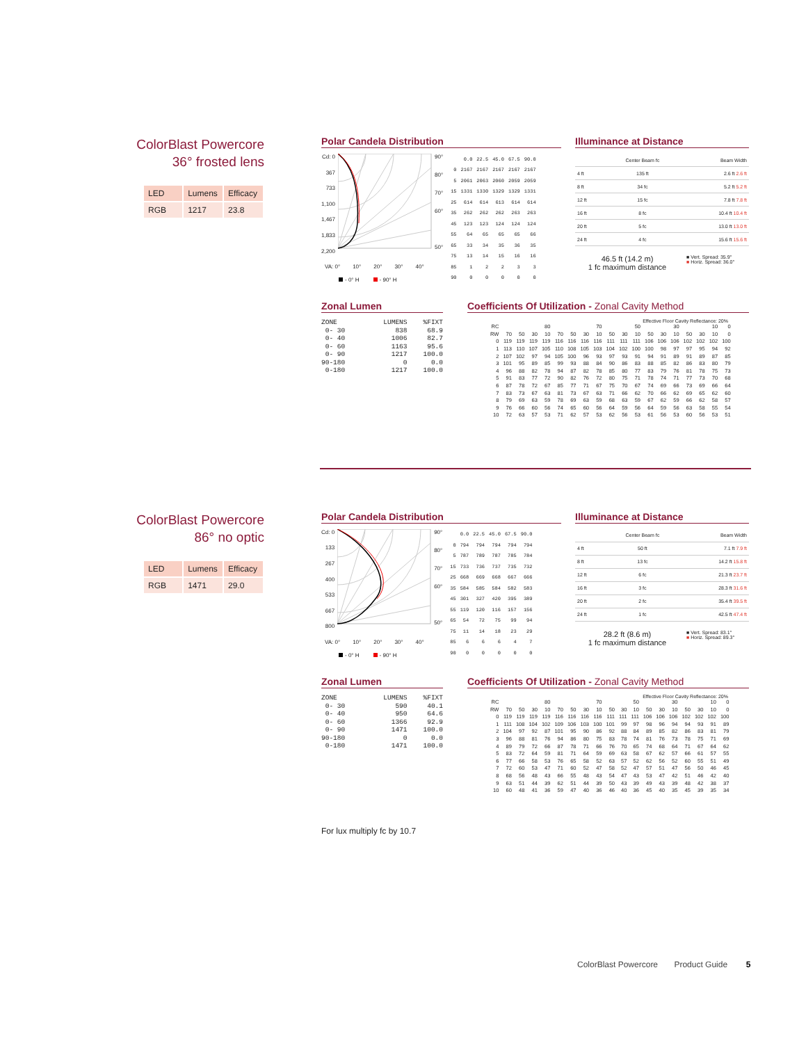ColorBlast Powercore
36° frosted lens
| LED | Lumens | Efficacy |
| RGB | 1217 | 23.8 |
Polar Candela Distribution
Cd: 0
367
733
1,100
1,467
1,833
2,200
90°
80°
70°
60°
50°
VA: 0° 10° 20° 30° 40°
- 0° H - 90° H
| | 0.0 | 22.5 | 45.0 | 67.5 | 90.0 |
| 0 | 2167 | 2167 | 2167 | 2167 | 2167 |
| 5 | 2061 | 2063 | 2060 | 2059 | 2059 |
| 15 | 1331 | 1330 | 1329 | 1329 | 1331 |
| 25 | 614 | 614 | 613 | 614 | 614 |
| 35 | 262 | 262 | 262 | 263 | 263 |
| 45 | 123 | 123 | 124 | 124 | 124 |
| 55 | 64 | 65 | 65 | 65 | 66 |
| 65 | 33 | 34 | 35 | 36 | 35 |
| 75 | 13 | 14 | 15 | 16 | 16 |
| 85 | 1 | 2 | 2 | 3 | 3 |
| 90 | 0 | 0 | 0 | 0 | 0 |
Illuminance at Distance
| | Center Beam fc | Beam Width |
| 4 ft | 135 ft | 2.6 ft 2.6 ft |
| 8 ft | 34 fc | 5.2 ft 5.2 ft |
| 12 ft | 15 fc | 7.8 ft 7.8 ft |
| 16 ft | 8 fc | 10.4 ft 10.4 ft |
| 20 ft | 5 fc | 13.0 ft 13.0 ft |
| 24 ft | 4 fc | 15.6 ft 15.6 ft |
46.5 ft (14.2 m)
1 fc maximum distance
■ Vert. Spread: 35.9°
■ Horiz. Spread: 36.0°
Zonal Lumen
| ZONE | LUMENS | %FIXT |
| --- | --- | --- |
| 0- 30 | 838 | 68.9 |
| 0- 40 | 1006 | 82.7 |
| 0- 60 | 1163 | 95.6 |
| 0- 90 | 1217 | 100.0 |
| 90-180 | 0 | 0.0 |
| 0-180 | 1217 | 100.0 |
Coefficients Of Utilization - Zonal Cavity Method
Effective Floor Cavity Reflectance: 20%
| RC | 80 | | | | 70 | | | | 50 | | | 30 | | | 10 | | | 0 |
| RW | 70 | 50 | 30 | 10 | 70 | 50 | 30 | 10 | 50 | 30 | 10 | 50 | 30 | 10 | 50 | 30 | 10 | 0 |
| 0 | 119 | 119 | 119 | 119 | 116 | 116 | 116 | 116 | 111 | 111 | 111 | 106 | 106 | 106 | 102 | 102 | 102 | 100 |
| 1 | 113 | 110 | 107 | 105 | 110 | 108 | 105 | 103 | 104 | 102 | 100 | 100 | 98 | 97 | 97 | 95 | 94 | 92 |
| 2 | 107 | 102 | 97 | 94 | 105 | 100 | 96 | 93 | 97 | 93 | 91 | 94 | 91 | 89 | 91 | 89 | 87 | 85 |
| 3 | 101 | 95 | 89 | 85 | 99 | 93 | 88 | 84 | 90 | 86 | 83 | 88 | 85 | 82 | 86 | 83 | 80 | 79 |
| 4 | 96 | 88 | 82 | 78 | 94 | 87 | 82 | 78 | 85 | 80 | 77 | 83 | 79 | 76 | 81 | 78 | 75 | 73 |
| 5 | 91 | 83 | 77 | 72 | 90 | 82 | 76 | 72 | 80 | 75 | 71 | 78 | 74 | 71 | 77 | 73 | 70 | 68 |
| 6 | 87 | 78 | 72 | 67 | 85 | 77 | 71 | 67 | 75 | 70 | 67 | 74 | 69 | 66 | 73 | 69 | 66 | 64 |
| 7 | 83 | 73 | 67 | 63 | 81 | 73 | 67 | 63 | 71 | 66 | 62 | 70 | 66 | 62 | 69 | 65 | 62 | 60 |
| 8 | 79 | 69 | 63 | 59 | 78 | 69 | 63 | 59 | 68 | 63 | 59 | 67 | 62 | 59 | 66 | 62 | 58 | 57 |
| 9 | 76 | 66 | 60 | 56 | 74 | 65 | 60 | 56 | 64 | 59 | 56 | 64 | 59 | 56 | 63 | 58 | 55 | 54 |
| 10 | 72 | 63 | 57 | 53 | 71 | 62 | 57 | 53 | 62 | 56 | 53 | 61 | 56 | 53 | 60 | 56 | 53 | 51 |
ColorBlast Powercore
86° no optic
| LED | Lumens | Efficacy |
| RGB | 1471 | 29.0 |
Polar Candela Distribution
Cd: 0
133
267
400
533
667
800
90°
80°
70°
60°
50°
VA: 0° 10° 20° 30° 40°
- 0° H - 90° H
| | 0.0 | 22.5 | 45.0 | 67.5 | 90.0 |
| 0 | 794 | 794 | 794 | 794 | 794 |
| 5 | 787 | 789 | 787 | 785 | 784 |
| 15 | 733 | 736 | 737 | 735 | 732 |
| 25 | 668 | 669 | 668 | 667 | 666 |
| 35 | 584 | 585 | 584 | 582 | 583 |
| 45 | 301 | 327 | 420 | 395 | 389 |
| 55 | 119 | 120 | 116 | 157 | 156 |
| 65 | 54 | 72 | 75 | 99 | 94 |
| 75 | 11 | 14 | 18 | 23 | 29 |
| 85 | 6 | 6 | 6 | 4 | 7 |
| 90 | 0 | 0 | 0 | 0 | 0 |
Illuminance at Distance
| | Center Beam fc | Beam Width |
| 4 ft | 50 ft | 7.1 ft 7.9 ft |
| 8 ft | 13 fc | 14.2 ft 15.8 ft |
| 12 ft | 6 fc | 21.3 ft 23.7 ft |
| 16 ft | 3 fc | 28.3 ft 31.6 ft |
| 20 ft | 2 fc | 35.4 ft 39.5 ft |
| 24 ft | 1 fc | 42.5 ft 47.4 ft |
28.2 ft (8.6 m)
1 fc maximum distance
■ Vert. Spread: 83.1°
■ Horiz. Spread: 89.3°
Zonal Lumen
| ZONE | LUMENS | %FIXT |
| --- | --- | --- |
| 0- 30 | 590 | 40.1 |
| 0- 40 | 950 | 64.6 |
| 0- 60 | 1366 | 92.9 |
| 0- 90 | 1471 | 100.0 |
| 90-180 | 0 | 0.0 |
| 0-180 | 1471 | 100.0 |
Coefficients Of Utilization - Zonal Cavity Method
Effective Floor Cavity Reflectance: 20%
| RC | 80 | | | | 70 | | | | 50 | | | 30 | | | 10 | | | 0 |
| RW | 70 | 50 | 30 | 10 | 70 | 50 | 30 | 10 | 50 | 30 | 10 | 50 | 30 | 10 | 50 | 30 | 10 | 0 |
| 0 | 119 | 119 | 119 | 119 | 116 | 116 | 116 | 116 | 111 | 111 | 111 | 106 | 106 | 106 | 102 | 102 | 102 | 100 |
| 1 | 111 | 108 | 104 | 102 | 109 | 106 | 103 | 100 | 101 | 99 | 97 | 98 | 96 | 94 | 94 | 93 | 91 | 89 |
| 2 | 104 | 97 | 92 | 87 | 101 | 95 | 90 | 86 | 92 | 88 | 84 | 89 | 85 | 82 | 86 | 83 | 81 | 79 |
| 3 | 96 | 88 | 81 | 76 | 94 | 86 | 80 | 75 | 83 | 78 | 74 | 81 | 76 | 73 | 78 | 75 | 71 | 69 |
| 4 | 89 | 79 | 72 | 66 | 87 | 78 | 71 | 66 | 76 | 70 | 65 | 74 | 68 | 64 | 71 | 67 | 64 | 62 |
| 5 | 83 | 72 | 64 | 59 | 81 | 71 | 64 | 59 | 69 | 63 | 58 | 67 | 62 | 57 | 66 | 61 | 57 | 55 |
| 6 | 77 | 66 | 58 | 53 | 76 | 65 | 58 | 52 | 63 | 57 | 52 | 62 | 56 | 52 | 60 | 55 | 51 | 49 |
| 7 | 72 | 60 | 53 | 47 | 71 | 60 | 52 | 47 | 58 | 52 | 47 | 57 | 51 | 47 | 56 | 50 | 46 | 45 |
| 8 | 68 | 56 | 48 | 43 | 66 | 55 | 48 | 43 | 54 | 47 | 43 | 53 | 47 | 42 | 51 | 46 | 42 | 40 |
| 9 | 63 | 51 | 44 | 39 | 62 | 51 | 44 | 39 | 50 | 43 | 39 | 49 | 43 | 39 | 48 | 42 | 38 | 37 |
| 10 | 60 | 48 | 41 | 36 | 59 | 47 | 40 | 36 | 46 | 40 | 36 | 45 | 40 | 35 | 45 | 39 | 35 | 34 |
For lux multiply fc by 10.7
ColorBlast Powercore Product Guide 5